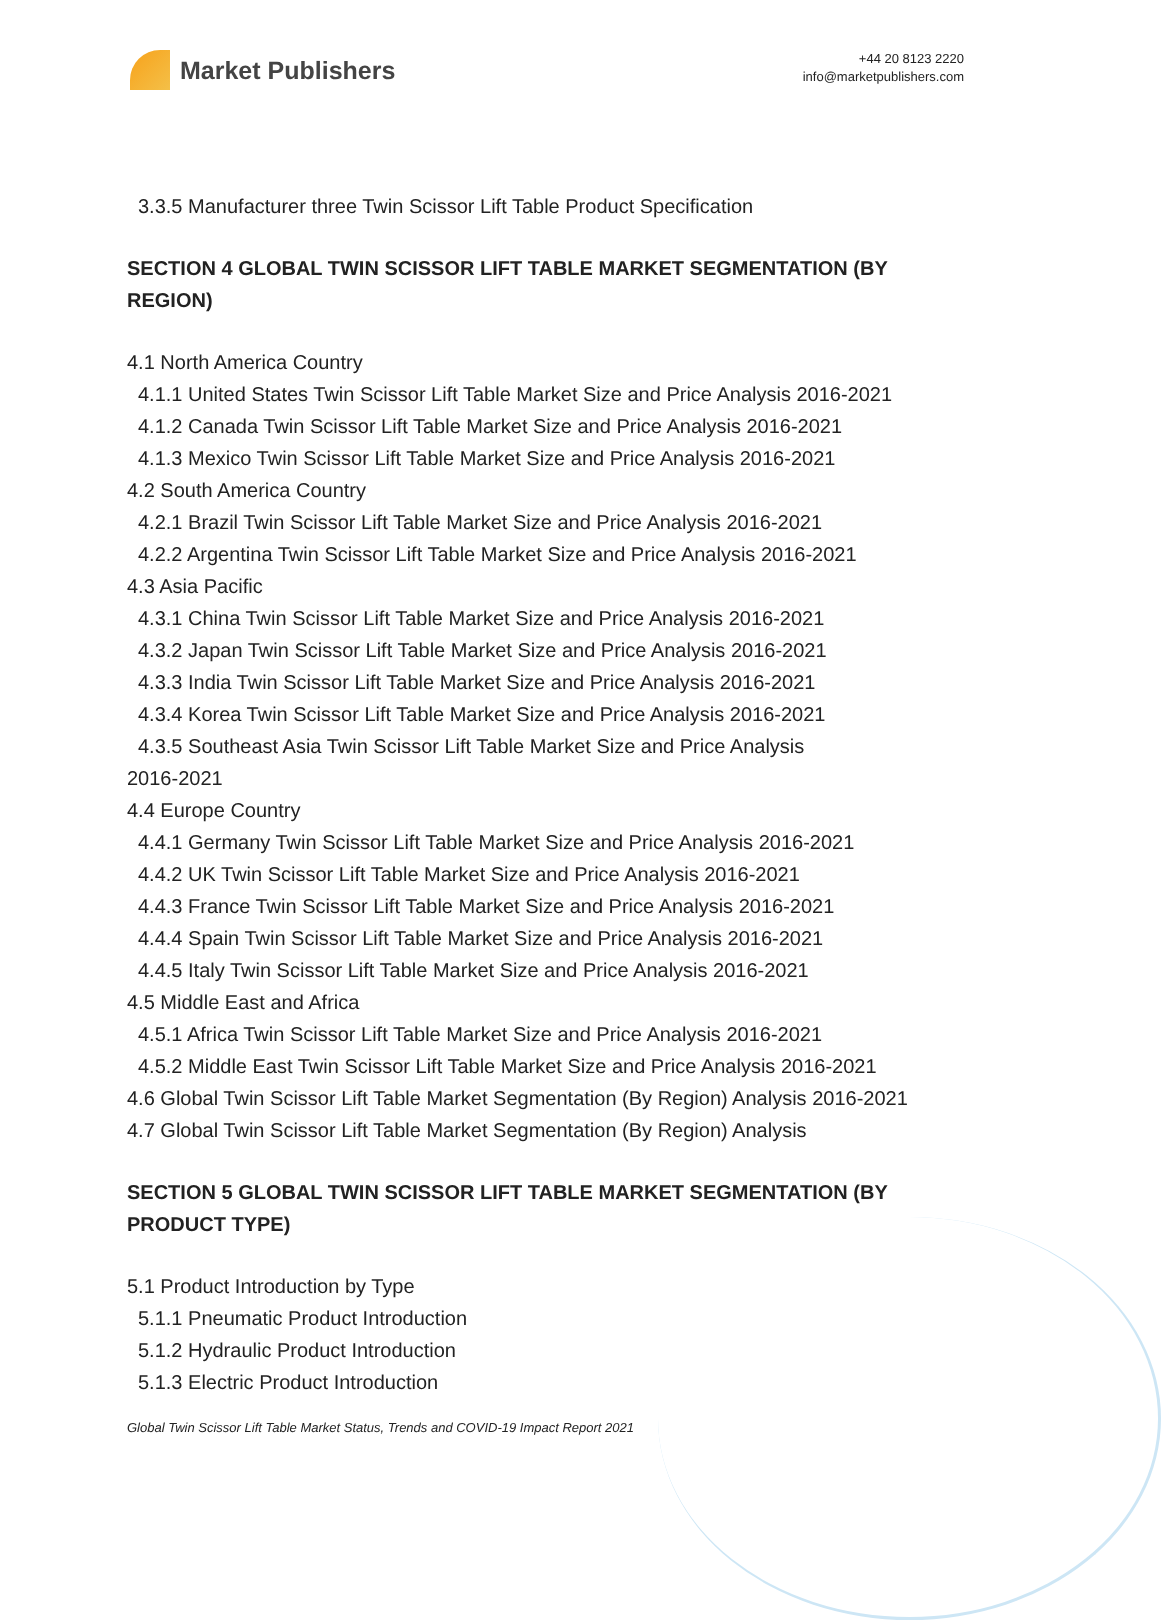Market Publishers
+44 20 8123 2220
info@marketpublishers.com
3.3.5 Manufacturer three Twin Scissor Lift Table Product Specification
SECTION 4 GLOBAL TWIN SCISSOR LIFT TABLE MARKET SEGMENTATION (BY REGION)
4.1 North America Country
4.1.1 United States Twin Scissor Lift Table Market Size and Price Analysis 2016-2021
4.1.2 Canada Twin Scissor Lift Table Market Size and Price Analysis 2016-2021
4.1.3 Mexico Twin Scissor Lift Table Market Size and Price Analysis 2016-2021
4.2 South America Country
4.2.1 Brazil Twin Scissor Lift Table Market Size and Price Analysis 2016-2021
4.2.2 Argentina Twin Scissor Lift Table Market Size and Price Analysis 2016-2021
4.3 Asia Pacific
4.3.1 China Twin Scissor Lift Table Market Size and Price Analysis 2016-2021
4.3.2 Japan Twin Scissor Lift Table Market Size and Price Analysis 2016-2021
4.3.3 India Twin Scissor Lift Table Market Size and Price Analysis 2016-2021
4.3.4 Korea Twin Scissor Lift Table Market Size and Price Analysis 2016-2021
4.3.5 Southeast Asia Twin Scissor Lift Table Market Size and Price Analysis
2016-2021
4.4 Europe Country
4.4.1 Germany Twin Scissor Lift Table Market Size and Price Analysis 2016-2021
4.4.2 UK Twin Scissor Lift Table Market Size and Price Analysis 2016-2021
4.4.3 France Twin Scissor Lift Table Market Size and Price Analysis 2016-2021
4.4.4 Spain Twin Scissor Lift Table Market Size and Price Analysis 2016-2021
4.4.5 Italy Twin Scissor Lift Table Market Size and Price Analysis 2016-2021
4.5 Middle East and Africa
4.5.1 Africa Twin Scissor Lift Table Market Size and Price Analysis 2016-2021
4.5.2 Middle East Twin Scissor Lift Table Market Size and Price Analysis 2016-2021
4.6 Global Twin Scissor Lift Table Market Segmentation (By Region) Analysis 2016-2021
4.7 Global Twin Scissor Lift Table Market Segmentation (By Region) Analysis
SECTION 5 GLOBAL TWIN SCISSOR LIFT TABLE MARKET SEGMENTATION (BY PRODUCT TYPE)
5.1 Product Introduction by Type
5.1.1 Pneumatic Product Introduction
5.1.2 Hydraulic Product Introduction
5.1.3 Electric Product Introduction
Global Twin Scissor Lift Table Market Status, Trends and COVID-19 Impact Report 2021